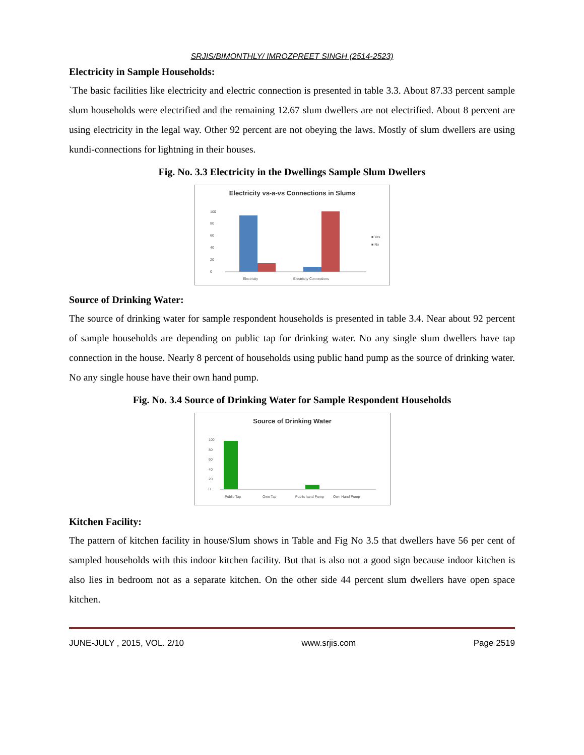SRJIS/BIMONTHLY/ IMROZPREET SINGH (2514-2523)
Electricity in Sample Households:
`The basic facilities like electricity and electric connection is presented in table 3.3. About 87.33 percent sample slum households were electrified and the remaining 12.67 slum dwellers are not electrified. About 8 percent are using electricity in the legal way. Other 92 percent are not obeying the laws. Mostly of slum dwellers are using kundi-connections for lightning in their houses.
Fig. No. 3.3 Electricity in the Dwellings Sample Slum Dwellers
Electricity vs-a-vs Connections in Slums
100
80
60
40
20
0
Electricity
Electricity Connections
■ Yes
■ No
Source of Drinking Water:
The source of drinking water for sample respondent households is presented in table 3.4. Near about 92 percent of sample households are depending on public tap for drinking water. No any single slum dwellers have tap connection in the house. Nearly 8 percent of households using public hand pump as the source of drinking water. No any single house have their own hand pump.
Fig. No. 3.4 Source of Drinking Water for Sample Respondent Households
Source of Drinking Water
100
80
60
40
20
0
Public Tap
Own Tap
Public hand Pump
Own Hand Pump
Kitchen Facility:
The pattern of kitchen facility in house/Slum shows in Table and Fig No 3.5 that dwellers have 56 per cent of sampled households with this indoor kitchen facility. But that is also not a good sign because indoor kitchen is also lies in bedroom not as a separate kitchen. On the other side 44 percent slum dwellers have open space kitchen.
JUNE-JULY , 2015, VOL. 2/10 www.srjis.com Page 2519